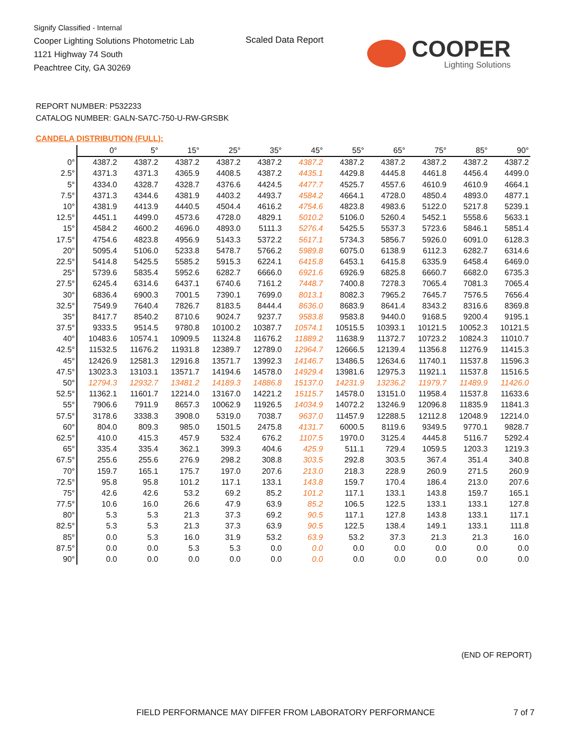Signify Classified - Internal
Cooper Lighting Solutions Photometric Lab
1121 Highway 74 South
Peachtree City, GA 30269
Scaled Data Report
COOPER
Lighting Solutions
REPORT NUMBER: P532233
CATALOG NUMBER: GALN-SA7C-750-U-RW-GRSBK
CANDELA DISTRIBUTION (FULL):
| | 0° | 5° | 15° | 25° | 35° | 45° | 55° | 65° | 75° | 85° | 90° |
| --- | --- | --- | --- | --- | --- | --- | --- | --- | --- | --- | --- |
| 0° | 4387.2 | 4387.2 | 4387.2 | 4387.2 | 4387.2 | 4387.2 | 4387.2 | 4387.2 | 4387.2 | 4387.2 | 4387.2 |
| 2.5° | 4371.3 | 4371.3 | 4365.9 | 4408.5 | 4387.2 | 4435.1 | 4429.8 | 4445.8 | 4461.8 | 4456.4 | 4499.0 |
| 5° | 4334.0 | 4328.7 | 4328.7 | 4376.6 | 4424.5 | 4477.7 | 4525.7 | 4557.6 | 4610.9 | 4610.9 | 4664.1 |
| 7.5° | 4371.3 | 4344.6 | 4381.9 | 4403.2 | 4493.7 | 4584.2 | 4664.1 | 4728.0 | 4850.4 | 4893.0 | 4877.1 |
| 10° | 4381.9 | 4413.9 | 4440.5 | 4504.4 | 4616.2 | 4754.6 | 4823.8 | 4983.6 | 5122.0 | 5217.8 | 5239.1 |
| 12.5° | 4451.1 | 4499.0 | 4573.6 | 4728.0 | 4829.1 | 5010.2 | 5106.0 | 5260.4 | 5452.1 | 5558.6 | 5633.1 |
| 15° | 4584.2 | 4600.2 | 4696.0 | 4893.0 | 5111.3 | 5276.4 | 5425.5 | 5537.3 | 5723.6 | 5846.1 | 5851.4 |
| 17.5° | 4754.6 | 4823.8 | 4956.9 | 5143.3 | 5372.2 | 5617.1 | 5734.3 | 5856.7 | 5926.0 | 6091.0 | 6128.3 |
| 20° | 5095.4 | 5106.0 | 5233.8 | 5478.7 | 5766.2 | 5989.8 | 6075.0 | 6138.9 | 6112.3 | 6282.7 | 6314.6 |
| 22.5° | 5414.8 | 5425.5 | 5585.2 | 5915.3 | 6224.1 | 6415.8 | 6453.1 | 6415.8 | 6335.9 | 6458.4 | 6469.0 |
| 25° | 5739.6 | 5835.4 | 5952.6 | 6282.7 | 6666.0 | 6921.6 | 6926.9 | 6825.8 | 6660.7 | 6682.0 | 6735.3 |
| 27.5° | 6245.4 | 6314.6 | 6437.1 | 6740.6 | 7161.2 | 7448.7 | 7400.8 | 7278.3 | 7065.4 | 7081.3 | 7065.4 |
| 30° | 6836.4 | 6900.3 | 7001.5 | 7390.1 | 7699.0 | 8013.1 | 8082.3 | 7965.2 | 7645.7 | 7576.5 | 7656.4 |
| 32.5° | 7549.9 | 7640.4 | 7826.7 | 8183.5 | 8444.4 | 8636.0 | 8683.9 | 8641.4 | 8343.2 | 8316.6 | 8369.8 |
| 35° | 8417.7 | 8540.2 | 8710.6 | 9024.7 | 9237.7 | 9583.8 | 9583.8 | 9440.0 | 9168.5 | 9200.4 | 9195.1 |
| 37.5° | 9333.5 | 9514.5 | 9780.8 | 10100.2 | 10387.7 | 10574.1 | 10515.5 | 10393.1 | 10121.5 | 10052.3 | 10121.5 |
| 40° | 10483.6 | 10574.1 | 10909.5 | 11324.8 | 11676.2 | 11889.2 | 11638.9 | 11372.7 | 10723.2 | 10824.3 | 11010.7 |
| 42.5° | 11532.5 | 11676.2 | 11931.8 | 12389.7 | 12789.0 | 12964.7 | 12666.5 | 12139.4 | 11356.8 | 11276.9 | 11415.3 |
| 45° | 12426.9 | 12581.3 | 12916.8 | 13571.7 | 13992.3 | 14146.7 | 13486.5 | 12634.6 | 11740.1 | 11537.8 | 11596.3 |
| 47.5° | 13023.3 | 13103.1 | 13571.7 | 14194.6 | 14578.0 | 14929.4 | 13981.6 | 12975.3 | 11921.1 | 11537.8 | 11516.5 |
| 50° | 12794.3 | 12932.7 | 13481.2 | 14189.3 | 14886.8 | 15137.0 | 14231.9 | 13236.2 | 11979.7 | 11489.9 | 11426.0 |
| 52.5° | 11362.1 | 11601.7 | 12214.0 | 13167.0 | 14221.2 | 15115.7 | 14578.0 | 13151.0 | 11958.4 | 11537.8 | 11633.6 |
| 55° | 7906.6 | 7911.9 | 8657.3 | 10062.9 | 11926.5 | 14034.9 | 14072.2 | 13246.9 | 12096.8 | 11835.9 | 11841.3 |
| 57.5° | 3178.6 | 3338.3 | 3908.0 | 5319.0 | 7038.7 | 9637.0 | 11457.9 | 12288.5 | 12112.8 | 12048.9 | 12214.0 |
| 60° | 804.0 | 809.3 | 985.0 | 1501.5 | 2475.8 | 4131.7 | 6000.5 | 8119.6 | 9349.5 | 9770.1 | 9828.7 |
| 62.5° | 410.0 | 415.3 | 457.9 | 532.4 | 676.2 | 1107.5 | 1970.0 | 3125.4 | 4445.8 | 5116.7 | 5292.4 |
| 65° | 335.4 | 335.4 | 362.1 | 399.3 | 404.6 | 425.9 | 511.1 | 729.4 | 1059.5 | 1203.3 | 1219.3 |
| 67.5° | 255.6 | 255.6 | 276.9 | 298.2 | 308.8 | 303.5 | 292.8 | 303.5 | 367.4 | 351.4 | 340.8 |
| 70° | 159.7 | 165.1 | 175.7 | 197.0 | 207.6 | 213.0 | 218.3 | 228.9 | 260.9 | 271.5 | 260.9 |
| 72.5° | 95.8 | 95.8 | 101.2 | 117.1 | 133.1 | 143.8 | 159.7 | 170.4 | 186.4 | 213.0 | 207.6 |
| 75° | 42.6 | 42.6 | 53.2 | 69.2 | 85.2 | 101.2 | 117.1 | 133.1 | 143.8 | 159.7 | 165.1 |
| 77.5° | 10.6 | 16.0 | 26.6 | 47.9 | 63.9 | 85.2 | 106.5 | 122.5 | 133.1 | 133.1 | 127.8 |
| 80° | 5.3 | 5.3 | 21.3 | 37.3 | 69.2 | 90.5 | 117.1 | 127.8 | 143.8 | 133.1 | 117.1 |
| 82.5° | 5.3 | 5.3 | 21.3 | 37.3 | 63.9 | 90.5 | 122.5 | 138.4 | 149.1 | 133.1 | 111.8 |
| 85° | 0.0 | 5.3 | 16.0 | 31.9 | 53.2 | 63.9 | 53.2 | 37.3 | 21.3 | 21.3 | 16.0 |
| 87.5° | 0.0 | 0.0 | 5.3 | 5.3 | 0.0 | 0.0 | 0.0 | 0.0 | 0.0 | 0.0 | 0.0 |
| 90° | 0.0 | 0.0 | 0.0 | 0.0 | 0.0 | 0.0 | 0.0 | 0.0 | 0.0 | 0.0 | 0.0 |
(END OF REPORT)
FIELD PERFORMANCE MAY DIFFER FROM LABORATORY PERFORMANCE
7 of 7